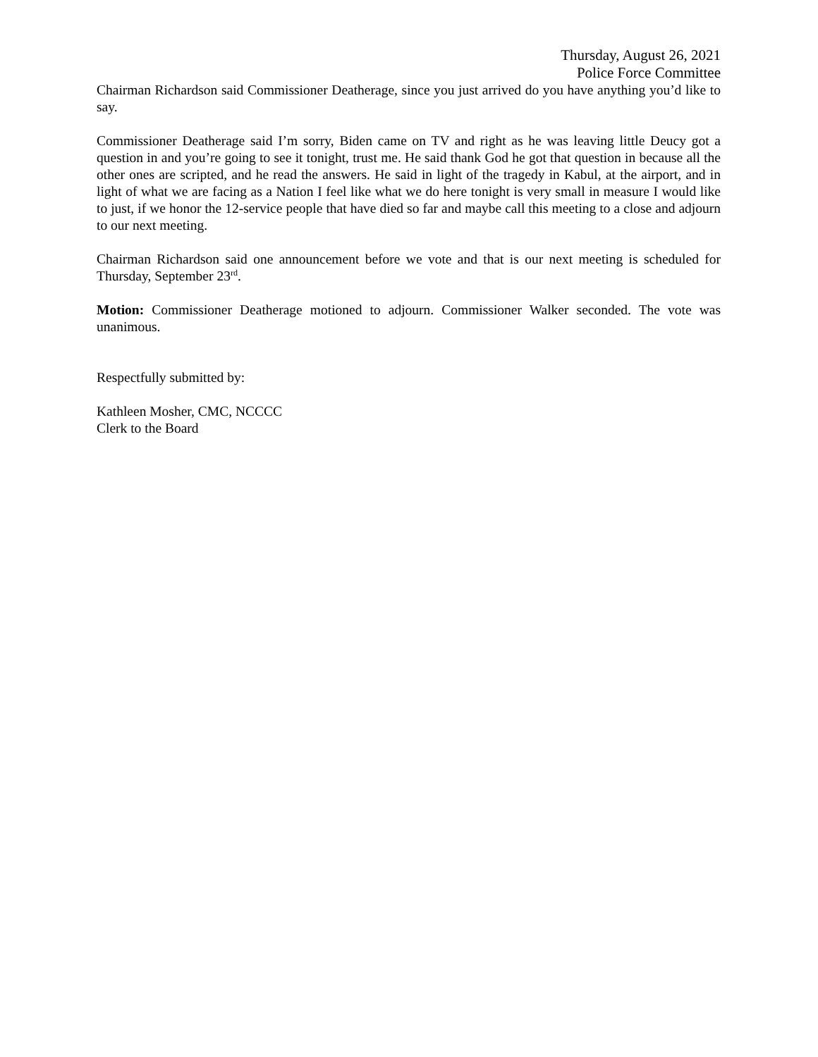Thursday, August 26, 2021
Police Force Committee
Chairman Richardson said Commissioner Deatherage, since you just arrived do you have anything you’d like to say.
Commissioner Deatherage said I’m sorry, Biden came on TV and right as he was leaving little Deucy got a question in and you’re going to see it tonight, trust me. He said thank God he got that question in because all the other ones are scripted, and he read the answers. He said in light of the tragedy in Kabul, at the airport, and in light of what we are facing as a Nation I feel like what we do here tonight is very small in measure I would like to just, if we honor the 12-service people that have died so far and maybe call this meeting to a close and adjourn to our next meeting.
Chairman Richardson said one announcement before we vote and that is our next meeting is scheduled for Thursday, September 23<sup>rd</sup>.
Motion: Commissioner Deatherage motioned to adjourn. Commissioner Walker seconded. The vote was unanimous.
Respectfully submitted by:
Kathleen Mosher, CMC, NCCCC
Clerk to the Board